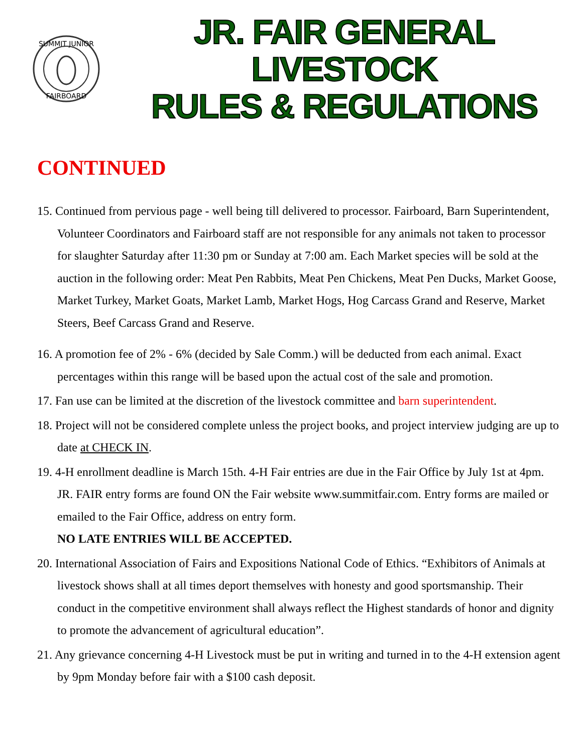SUMMIT JUNIOR
FAIRBOARD
JR. FAIR GENERAL LIVESTOCK
RULES & REGULATIONS
CONTINUED
15. Continued from pervious page - well being till delivered to processor. Fairboard, Barn Superintendent, Volunteer Coordinators and Fairboard staff are not responsible for any animals not taken to processor for slaughter Saturday after 11:30 pm or Sunday at 7:00 am. Each Market species will be sold at the auction in the following order: Meat Pen Rabbits, Meat Pen Chickens, Meat Pen Ducks, Market Goose, Market Turkey, Market Goats, Market Lamb, Market Hogs, Hog Carcass Grand and Reserve, Market Steers, Beef Carcass Grand and Reserve.
16. A promotion fee of 2% - 6% (decided by Sale Comm.) will be deducted from each animal. Exact percentages within this range will be based upon the actual cost of the sale and promotion.
17. Fan use can be limited at the discretion of the livestock committee and barn superintendent.
18. Project will not be considered complete unless the project books, and project interview judging are up to date at CHECK IN.
19. 4-H enrollment deadline is March 15th. 4-H Fair entries are due in the Fair Office by July 1st at 4pm. JR. FAIR entry forms are found ON the Fair website www.summitfair.com. Entry forms are mailed or emailed to the Fair Office, address on entry form.
NO LATE ENTRIES WILL BE ACCEPTED.
20. International Association of Fairs and Expositions National Code of Ethics. “Exhibitors of Animals at livestock shows shall at all times deport themselves with honesty and good sportsmanship. Their conduct in the competitive environment shall always reflect the Highest standards of honor and dignity to promote the advancement of agricultural education”.
21. Any grievance concerning 4-H Livestock must be put in writing and turned in to the 4-H extension agent by 9pm Monday before fair with a $100 cash deposit.